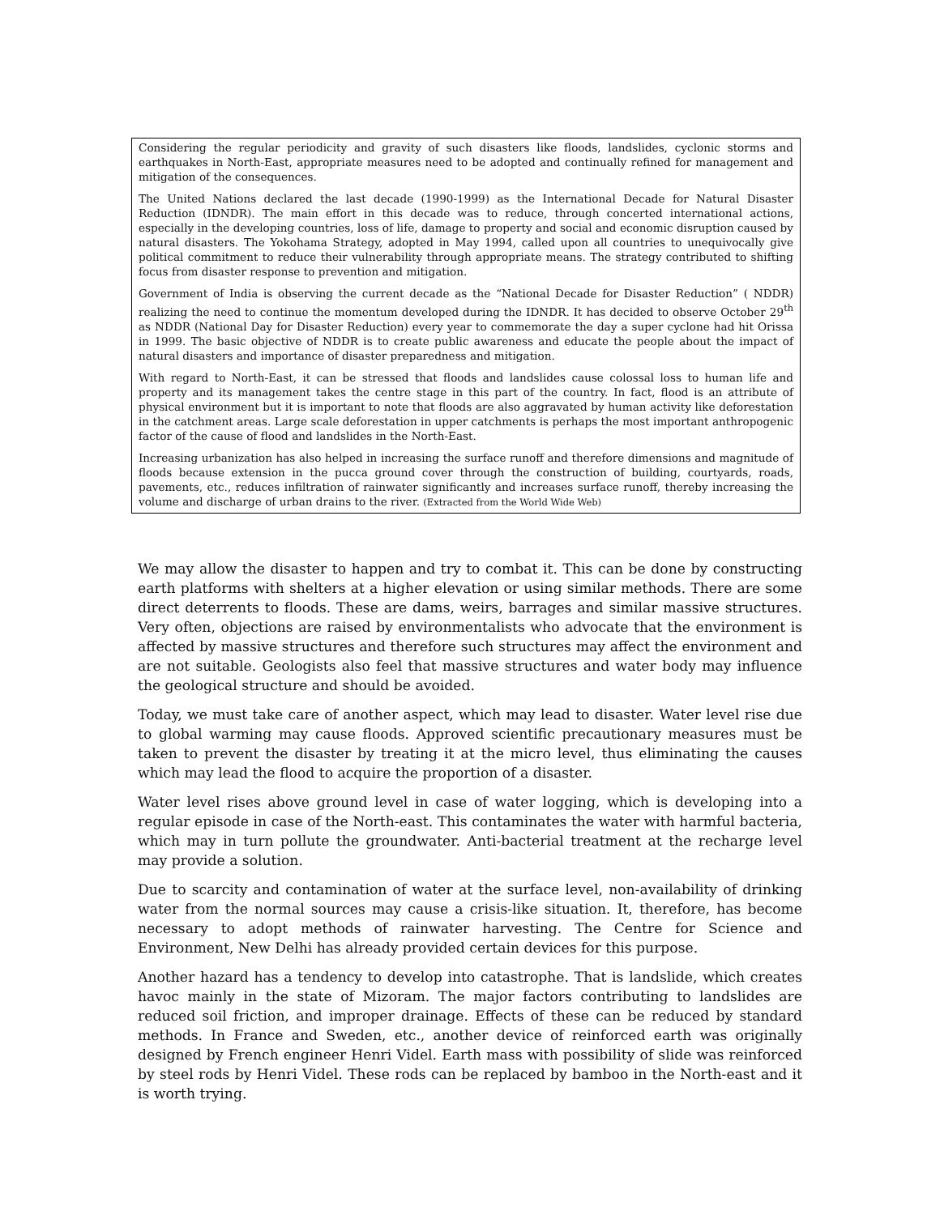Considering the regular periodicity and gravity of such disasters like floods, landslides, cyclonic storms and earthquakes in North-East, appropriate measures need to be adopted and continually refined for management and mitigation of the consequences.
The United Nations declared the last decade (1990-1999) as the International Decade for Natural Disaster Reduction (IDNDR). The main effort in this decade was to reduce, through concerted international actions, especially in the developing countries, loss of life, damage to property and social and economic disruption caused by natural disasters. The Yokohama Strategy, adopted in May 1994, called upon all countries to unequivocally give political commitment to reduce their vulnerability through appropriate means. The strategy contributed to shifting focus from disaster response to prevention and mitigation.
Government of India is observing the current decade as the “National Decade for Disaster Reduction” ( NDDR) realizing the need to continue the momentum developed during the IDNDR. It has decided to observe October 29<sup>th</sup> as NDDR (National Day for Disaster Reduction) every year to commemorate the day a super cyclone had hit Orissa in 1999. The basic objective of NDDR is to create public awareness and educate the people about the impact of natural disasters and importance of disaster preparedness and mitigation.
With regard to North-East, it can be stressed that floods and landslides cause colossal loss to human life and property and its management takes the centre stage in this part of the country. In fact, flood is an attribute of physical environment but it is important to note that floods are also aggravated by human activity like deforestation in the catchment areas. Large scale deforestation in upper catchments is perhaps the most important anthropogenic factor of the cause of flood and landslides in the North-East.
Increasing urbanization has also helped in increasing the surface runoff and therefore dimensions and magnitude of floods because extension in the pucca ground cover through the construction of building, courtyards, roads, pavements, etc., reduces infiltration of rainwater significantly and increases surface runoff, thereby increasing the volume and discharge of urban drains to the river. (Extracted from the World Wide Web)
We may allow the disaster to happen and try to combat it. This can be done by constructing earth platforms with shelters at a higher elevation or using similar methods. There are some direct deterrents to floods. These are dams, weirs, barrages and similar massive structures. Very often, objections are raised by environmentalists who advocate that the environment is affected by massive structures and therefore such structures may affect the environment and are not suitable. Geologists also feel that massive structures and water body may influence the geological structure and should be avoided.
Today, we must take care of another aspect, which may lead to disaster. Water level rise due to global warming may cause floods. Approved scientific precautionary measures must be taken to prevent the disaster by treating it at the micro level, thus eliminating the causes which may lead the flood to acquire the proportion of a disaster.
Water level rises above ground level in case of water logging, which is developing into a regular episode in case of the North-east. This contaminates the water with harmful bacteria, which may in turn pollute the groundwater. Anti-bacterial treatment at the recharge level may provide a solution.
Due to scarcity and contamination of water at the surface level, non-availability of drinking water from the normal sources may cause a crisis-like situation. It, therefore, has become necessary to adopt methods of rainwater harvesting. The Centre for Science and Environment, New Delhi has already provided certain devices for this purpose.
Another hazard has a tendency to develop into catastrophe. That is landslide, which creates havoc mainly in the state of Mizoram. The major factors contributing to landslides are reduced soil friction, and improper drainage. Effects of these can be reduced by standard methods. In France and Sweden, etc., another device of reinforced earth was originally designed by French engineer Henri Videl. Earth mass with possibility of slide was reinforced by steel rods by Henri Videl. These rods can be replaced by bamboo in the North-east and it is worth trying.